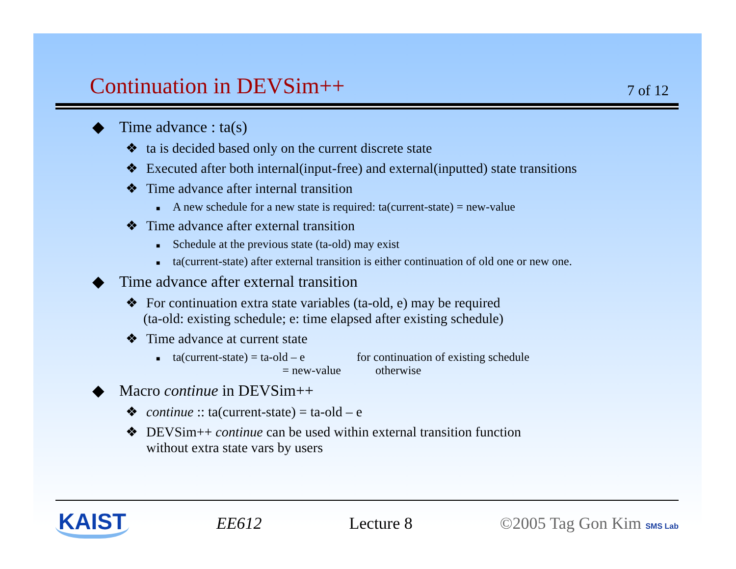Continuation in DEVSim++
7 of 12
◆ Time advance : ta(s)
❖ ta is decided based only on the current discrete state
❖ Executed after both internal(input-free) and external(inputted) state transitions
❖ Time advance after internal transition
■ A new schedule for a new state is required: ta(current-state) = new-value
❖ Time advance after external transition
■ Schedule at the previous state (ta-old) may exist
■ ta(current-state) after external transition is either continuation of old one or new one.
◆ Time advance after external transition
❖ For continuation extra state variables (ta-old, e) may be required
(ta-old: existing schedule; e: time elapsed after existing schedule)
❖ Time advance at current state
■ ta(current-state) = ta-old – e for continuation of existing schedule
= new-value otherwise
◆ Macro continue in DEVSim++
❖ continue :: ta(current-state) = ta-old – e
❖ DEVSim++ continue can be used within external transition function
without extra state vars by users
KAIST EE612 Lecture 8 ©2005 Tag Gon Kim SMS Lab